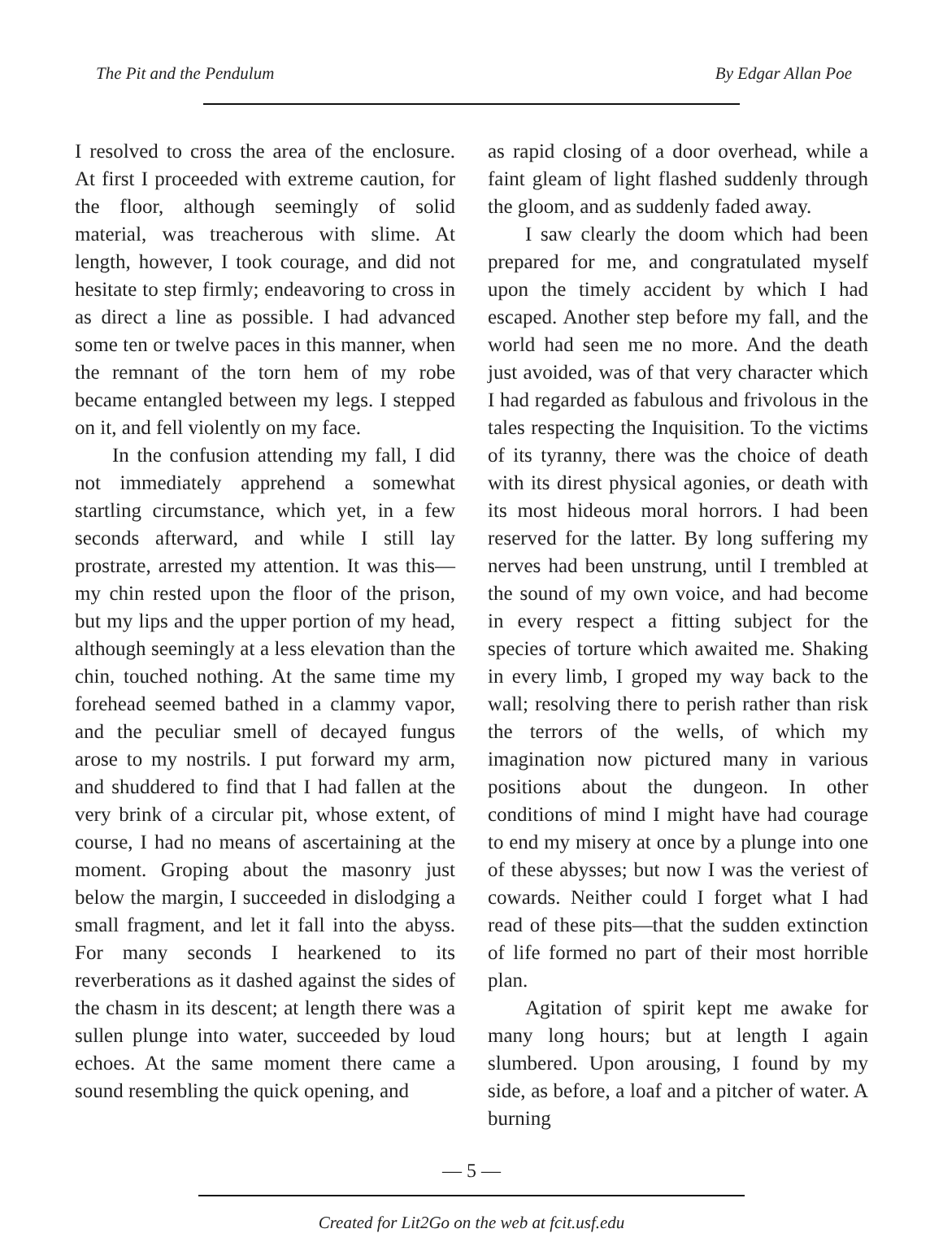The Pit and the Pendulum By Edgar Allan Poe
I resolved to cross the area of the enclosure. At first I proceeded with extreme caution, for the floor, although seemingly of solid material, was treacherous with slime. At length, however, I took courage, and did not hesitate to step firmly; endeavoring to cross in as direct a line as possible. I had advanced some ten or twelve paces in this manner, when the remnant of the torn hem of my robe became entangled between my legs. I stepped on it, and fell violently on my face.
In the confusion attending my fall, I did not immediately apprehend a somewhat startling circumstance, which yet, in a few seconds afterward, and while I still lay prostrate, arrested my attention. It was this—my chin rested upon the floor of the prison, but my lips and the upper portion of my head, although seemingly at a less elevation than the chin, touched nothing. At the same time my forehead seemed bathed in a clammy vapor, and the peculiar smell of decayed fungus arose to my nostrils. I put forward my arm, and shuddered to find that I had fallen at the very brink of a circular pit, whose extent, of course, I had no means of ascertaining at the moment. Groping about the masonry just below the margin, I succeeded in dislodging a small fragment, and let it fall into the abyss. For many seconds I hearkened to its reverberations as it dashed against the sides of the chasm in its descent; at length there was a sullen plunge into water, succeeded by loud echoes. At the same moment there came a sound resembling the quick opening, and
as rapid closing of a door overhead, while a faint gleam of light flashed suddenly through the gloom, and as suddenly faded away.
I saw clearly the doom which had been prepared for me, and congratulated myself upon the timely accident by which I had escaped. Another step before my fall, and the world had seen me no more. And the death just avoided, was of that very character which I had regarded as fabulous and frivolous in the tales respecting the Inquisition. To the victims of its tyranny, there was the choice of death with its direst physical agonies, or death with its most hideous moral horrors. I had been reserved for the latter. By long suffering my nerves had been unstrung, until I trembled at the sound of my own voice, and had become in every respect a fitting subject for the species of torture which awaited me. Shaking in every limb, I groped my way back to the wall; resolving there to perish rather than risk the terrors of the wells, of which my imagination now pictured many in various positions about the dungeon. In other conditions of mind I might have had courage to end my misery at once by a plunge into one of these abysses; but now I was the veriest of cowards. Neither could I forget what I had read of these pits—that the sudden extinction of life formed no part of their most horrible plan.
Agitation of spirit kept me awake for many long hours; but at length I again slumbered. Upon arousing, I found by my side, as before, a loaf and a pitcher of water. A burning
— 5 —
Created for Lit2Go on the web at fcit.usf.edu